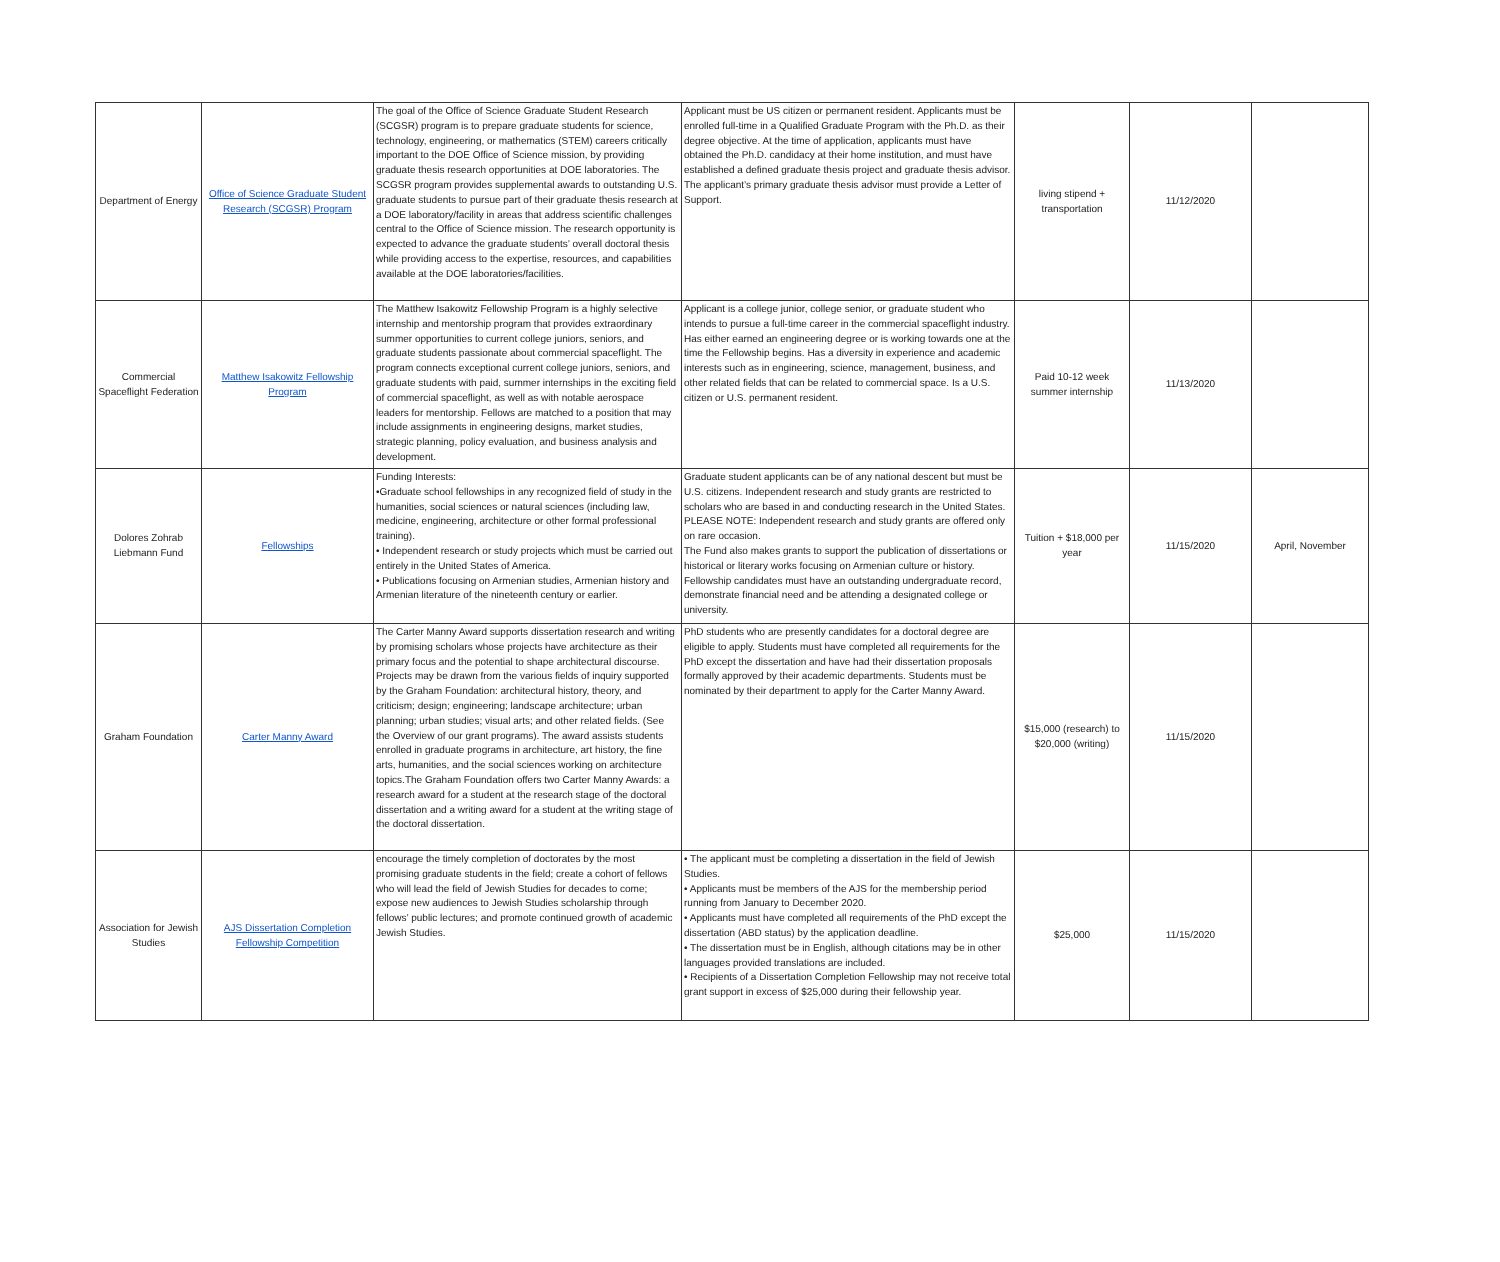| Department of Energy | Office of Science Graduate Student Research (SCGSR) Program | The goal of the Office of Science Graduate Student Research (SCGSR) program is to prepare graduate students for science, technology, engineering, or mathematics (STEM) careers critically important to the DOE Office of Science mission, by providing graduate thesis research opportunities at DOE laboratories. The SCGSR program provides supplemental awards to outstanding U.S. graduate students to pursue part of their graduate thesis research at a DOE laboratory/facility in areas that address scientific challenges central to the Office of Science mission. The research opportunity is expected to advance the graduate students’ overall doctoral thesis while providing access to the expertise, resources, and capabilities available at the DOE laboratories/facilities. | Applicant must be US citizen or permanent resident. Applicants must be enrolled full-time in a Qualified Graduate Program with the Ph.D. as their degree objective. At the time of application, applicants must have obtained the Ph.D. candidacy at their home institution, and must have established a defined graduate thesis project and graduate thesis advisor. The applicant’s primary graduate thesis advisor must provide a Letter of Support. | living stipend + transportation | 11/12/2020 | |
| Commercial Spaceflight Federation | Matthew Isakowitz Fellowship Program | The Matthew Isakowitz Fellowship Program is a highly selective internship and mentorship program that provides extraordinary summer opportunities to current college juniors, seniors, and graduate students passionate about commercial spaceflight. The program connects exceptional current college juniors, seniors, and graduate students with paid, summer internships in the exciting field of commercial spaceflight, as well as with notable aerospace leaders for mentorship. Fellows are matched to a position that may include assignments in engineering designs, market studies, strategic planning, policy evaluation, and business analysis and development. | Applicant is a college junior, college senior, or graduate student who intends to pursue a full-time career in the commercial spaceflight industry. Has either earned an engineering degree or is working towards one at the time the Fellowship begins. Has a diversity in experience and academic interests such as in engineering, science, management, business, and other related fields that can be related to commercial space. Is a U.S. citizen or U.S. permanent resident. | Paid 10-12 week summer internship | 11/13/2020 | |
| Dolores Zohrab Liebmann Fund | Fellowships | Funding Interests: •Graduate school fellowships in any recognized field of study in the humanities, social sciences or natural sciences (including law, medicine, engineering, architecture or other formal professional training). • Independent research or study projects which must be carried out entirely in the United States of America. • Publications focusing on Armenian studies, Armenian history and Armenian literature of the nineteenth century or earlier. | Graduate student applicants can be of any national descent but must be U.S. citizens. Independent research and study grants are restricted to scholars who are based in and conducting research in the United States. PLEASE NOTE: Independent research and study grants are offered only on rare occasion. The Fund also makes grants to support the publication of dissertations or historical or literary works focusing on Armenian culture or history. Fellowship candidates must have an outstanding undergraduate record, demonstrate financial need and be attending a designated college or university. | Tuition + $18,000 per year | 11/15/2020 | April, November |
| Graham Foundation | Carter Manny Award | The Carter Manny Award supports dissertation research and writing by promising scholars whose projects have architecture as their primary focus and the potential to shape architectural discourse. Projects may be drawn from the various fields of inquiry supported by the Graham Foundation: architectural history, theory, and criticism; design; engineering; landscape architecture; urban planning; urban studies; visual arts; and other related fields. (See the Overview of our grant programs). The award assists students enrolled in graduate programs in architecture, art history, the fine arts, humanities, and the social sciences working on architecture topics.The Graham Foundation offers two Carter Manny Awards: a research award for a student at the research stage of the doctoral dissertation and a writing award for a student at the writing stage of the doctoral dissertation. | PhD students who are presently candidates for a doctoral degree are eligible to apply. Students must have completed all requirements for the PhD except the dissertation and have had their dissertation proposals formally approved by their academic departments. Students must be nominated by their department to apply for the Carter Manny Award. | $15,000 (research) to $20,000 (writing) | 11/15/2020 | |
| Association for Jewish Studies | AJS Dissertation Completion Fellowship Competition | encourage the timely completion of doctorates by the most promising graduate students in the field; create a cohort of fellows who will lead the field of Jewish Studies for decades to come; expose new audiences to Jewish Studies scholarship through fellows’ public lectures; and promote continued growth of academic Jewish Studies. | • The applicant must be completing a dissertation in the field of Jewish Studies. • Applicants must be members of the AJS for the membership period running from January to December 2020. • Applicants must have completed all requirements of the PhD except the dissertation (ABD status) by the application deadline. • The dissertation must be in English, although citations may be in other languages provided translations are included. • Recipients of a Dissertation Completion Fellowship may not receive total grant support in excess of $25,000 during their fellowship year. | $25,000 | 11/15/2020 | |